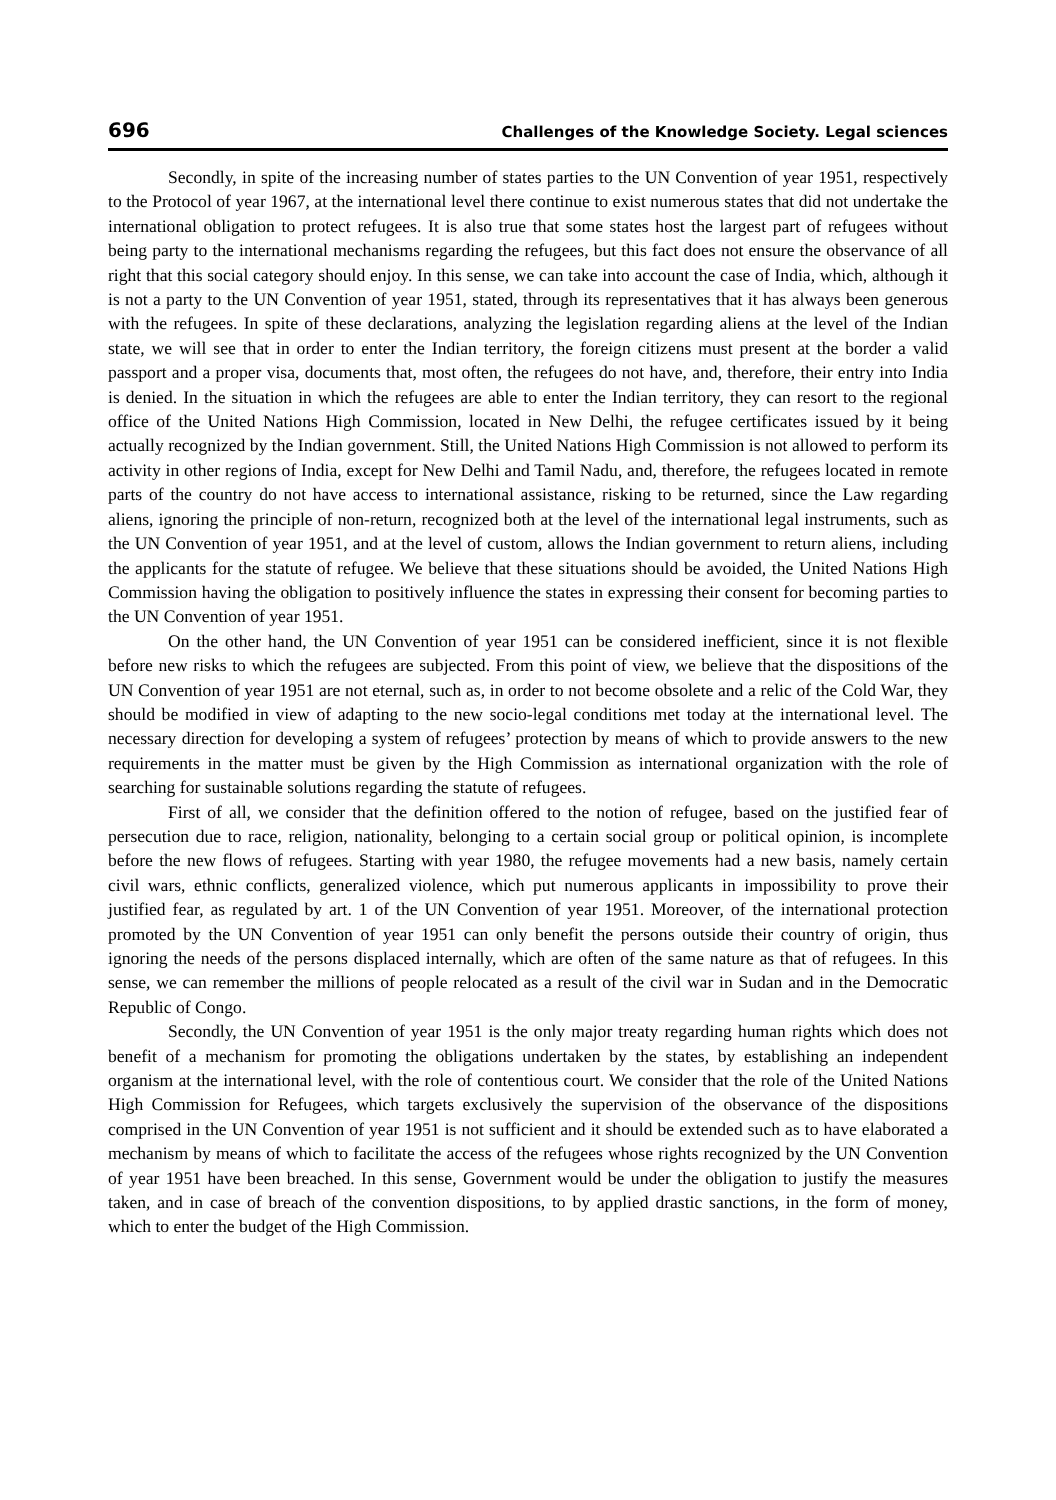696 Challenges of the Knowledge Society. Legal sciences
Secondly, in spite of the increasing number of states parties to the UN Convention of year 1951, respectively to the Protocol of year 1967, at the international level there continue to exist numerous states that did not undertake the international obligation to protect refugees. It is also true that some states host the largest part of refugees without being party to the international mechanisms regarding the refugees, but this fact does not ensure the observance of all right that this social category should enjoy. In this sense, we can take into account the case of India, which, although it is not a party to the UN Convention of year 1951, stated, through its representatives that it has always been generous with the refugees. In spite of these declarations, analyzing the legislation regarding aliens at the level of the Indian state, we will see that in order to enter the Indian territory, the foreign citizens must present at the border a valid passport and a proper visa, documents that, most often, the refugees do not have, and, therefore, their entry into India is denied. In the situation in which the refugees are able to enter the Indian territory, they can resort to the regional office of the United Nations High Commission, located in New Delhi, the refugee certificates issued by it being actually recognized by the Indian government. Still, the United Nations High Commission is not allowed to perform its activity in other regions of India, except for New Delhi and Tamil Nadu, and, therefore, the refugees located in remote parts of the country do not have access to international assistance, risking to be returned, since the Law regarding aliens, ignoring the principle of non-return, recognized both at the level of the international legal instruments, such as the UN Convention of year 1951, and at the level of custom, allows the Indian government to return aliens, including the applicants for the statute of refugee. We believe that these situations should be avoided, the United Nations High Commission having the obligation to positively influence the states in expressing their consent for becoming parties to the UN Convention of year 1951.
On the other hand, the UN Convention of year 1951 can be considered inefficient, since it is not flexible before new risks to which the refugees are subjected. From this point of view, we believe that the dispositions of the UN Convention of year 1951 are not eternal, such as, in order to not become obsolete and a relic of the Cold War, they should be modified in view of adapting to the new socio-legal conditions met today at the international level. The necessary direction for developing a system of refugees’ protection by means of which to provide answers to the new requirements in the matter must be given by the High Commission as international organization with the role of searching for sustainable solutions regarding the statute of refugees.
First of all, we consider that the definition offered to the notion of refugee, based on the justified fear of persecution due to race, religion, nationality, belonging to a certain social group or political opinion, is incomplete before the new flows of refugees. Starting with year 1980, the refugee movements had a new basis, namely certain civil wars, ethnic conflicts, generalized violence, which put numerous applicants in impossibility to prove their justified fear, as regulated by art. 1 of the UN Convention of year 1951. Moreover, of the international protection promoted by the UN Convention of year 1951 can only benefit the persons outside their country of origin, thus ignoring the needs of the persons displaced internally, which are often of the same nature as that of refugees. In this sense, we can remember the millions of people relocated as a result of the civil war in Sudan and in the Democratic Republic of Congo.
Secondly, the UN Convention of year 1951 is the only major treaty regarding human rights which does not benefit of a mechanism for promoting the obligations undertaken by the states, by establishing an independent organism at the international level, with the role of contentious court. We consider that the role of the United Nations High Commission for Refugees, which targets exclusively the supervision of the observance of the dispositions comprised in the UN Convention of year 1951 is not sufficient and it should be extended such as to have elaborated a mechanism by means of which to facilitate the access of the refugees whose rights recognized by the UN Convention of year 1951 have been breached. In this sense, Government would be under the obligation to justify the measures taken, and in case of breach of the convention dispositions, to by applied drastic sanctions, in the form of money, which to enter the budget of the High Commission.